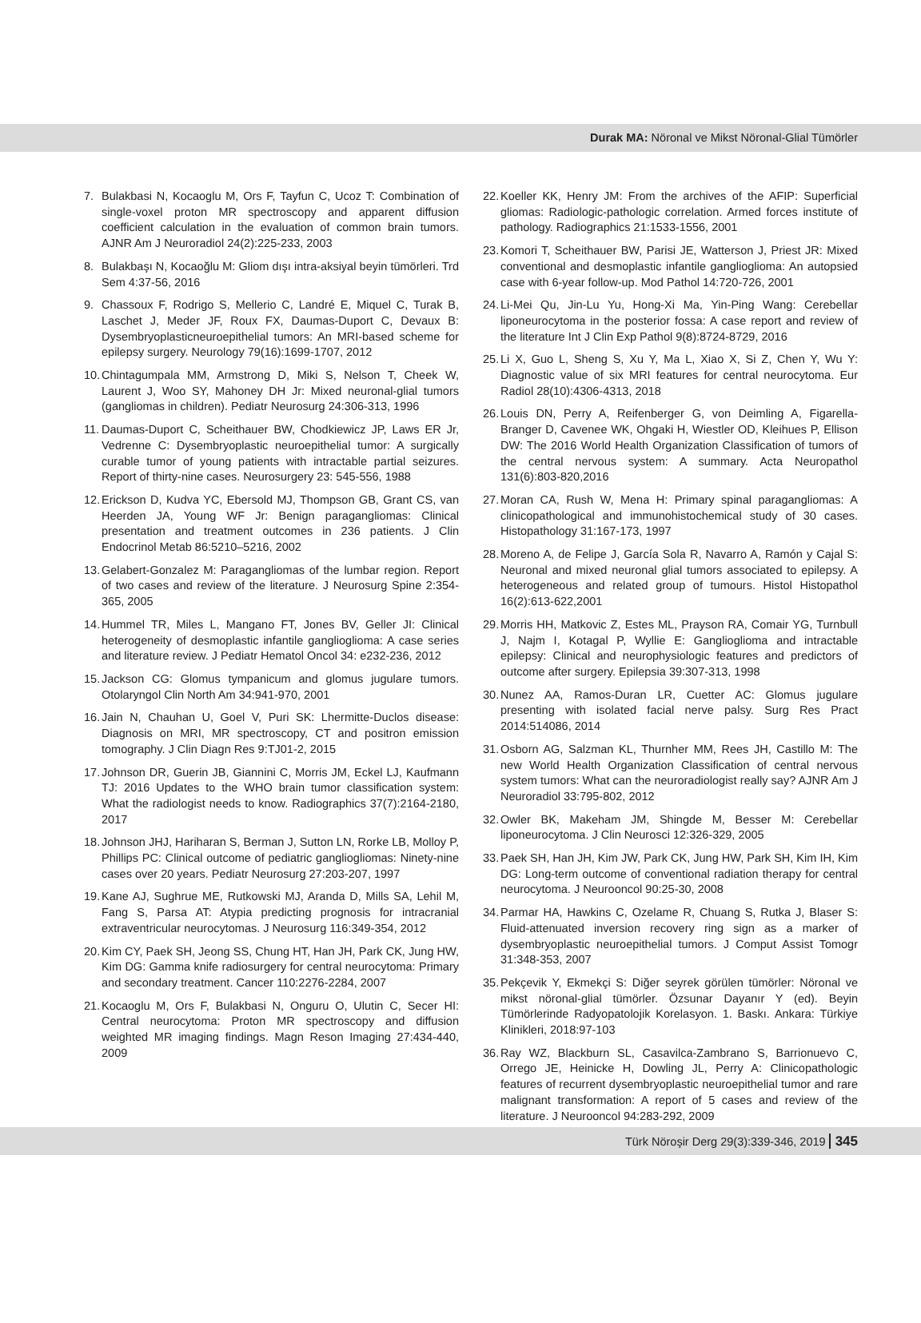Durak MA: Nöronal ve Mikst Nöronal-Glial Tümörler
7. Bulakbasi N, Kocaoglu M, Ors F, Tayfun C, Ucoz T: Combination of single-voxel proton MR spectroscopy and apparent diffusion coefficient calculation in the evaluation of common brain tumors. AJNR Am J Neuroradiol 24(2):225-233, 2003
8. Bulakbaşı N, Kocaoğlu M: Gliom dışı intra-aksiyal beyin tümörleri. Trd Sem 4:37-56, 2016
9. Chassoux F, Rodrigo S, Mellerio C, Landré E, Miquel C, Turak B, Laschet J, Meder JF, Roux FX, Daumas-Duport C, Devaux B: Dysembryoplasticneuroepithelial tumors: An MRI-based scheme for epilepsy surgery. Neurology 79(16):1699-1707, 2012
10. Chintagumpala MM, Armstrong D, Miki S, Nelson T, Cheek W, Laurent J, Woo SY, Mahoney DH Jr: Mixed neuronal-glial tumors (gangliomas in children). Pediatr Neurosurg 24:306-313, 1996
11. Daumas-Duport C, Scheithauer BW, Chodkiewicz JP, Laws ER Jr, Vedrenne C: Dysembryoplastic neuroepithelial tumor: A surgically curable tumor of young patients with intractable partial seizures. Report of thirty-nine cases. Neurosurgery 23: 545-556, 1988
12. Erickson D, Kudva YC, Ebersold MJ, Thompson GB, Grant CS, van Heerden JA, Young WF Jr: Benign paragangliomas: Clinical presentation and treatment outcomes in 236 patients. J Clin Endocrinol Metab 86:5210–5216, 2002
13. Gelabert-Gonzalez M: Paragangliomas of the lumbar region. Report of two cases and review of the literature. J Neurosurg Spine 2:354-365, 2005
14. Hummel TR, Miles L, Mangano FT, Jones BV, Geller JI: Clinical heterogeneity of desmoplastic infantile ganglioglioma: A case series and literature review. J Pediatr Hematol Oncol 34: e232-236, 2012
15. Jackson CG: Glomus tympanicum and glomus jugulare tumors. Otolaryngol Clin North Am 34:941-970, 2001
16. Jain N, Chauhan U, Goel V, Puri SK: Lhermitte-Duclos disease: Diagnosis on MRI, MR spectroscopy, CT and positron emission tomography. J Clin Diagn Res 9:TJ01-2, 2015
17. Johnson DR, Guerin JB, Giannini C, Morris JM, Eckel LJ, Kaufmann TJ: 2016 Updates to the WHO brain tumor classification system: What the radiologist needs to know. Radiographics 37(7):2164-2180, 2017
18. Johnson JHJ, Hariharan S, Berman J, Sutton LN, Rorke LB, Molloy P, Phillips PC: Clinical outcome of pediatric gangliogliomas: Ninety-nine cases over 20 years. Pediatr Neurosurg 27:203-207, 1997
19. Kane AJ, Sughrue ME, Rutkowski MJ, Aranda D, Mills SA, Lehil M, Fang S, Parsa AT: Atypia predicting prognosis for intracranial extraventricular neurocytomas. J Neurosurg 116:349-354, 2012
20. Kim CY, Paek SH, Jeong SS, Chung HT, Han JH, Park CK, Jung HW, Kim DG: Gamma knife radiosurgery for central neurocytoma: Primary and secondary treatment. Cancer 110:2276-2284, 2007
21. Kocaoglu M, Ors F, Bulakbasi N, Onguru O, Ulutin C, Secer HI: Central neurocytoma: Proton MR spectroscopy and diffusion weighted MR imaging findings. Magn Reson Imaging 27:434-440, 2009
22. Koeller KK, Henry JM: From the archives of the AFIP: Superficial gliomas: Radiologic-pathologic correlation. Armed forces institute of pathology. Radiographics 21:1533-1556, 2001
23. Komori T, Scheithauer BW, Parisi JE, Watterson J, Priest JR: Mixed conventional and desmoplastic infantile ganglioglioma: An autopsied case with 6-year follow-up. Mod Pathol 14:720-726, 2001
24. Li-Mei Qu, Jin-Lu Yu, Hong-Xi Ma, Yin-Ping Wang: Cerebellar liponeurocytoma in the posterior fossa: A case report and review of the literature Int J Clin Exp Pathol 9(8):8724-8729, 2016
25. Li X, Guo L, Sheng S, Xu Y, Ma L, Xiao X, Si Z, Chen Y, Wu Y: Diagnostic value of six MRI features for central neurocytoma. Eur Radiol 28(10):4306-4313, 2018
26. Louis DN, Perry A, Reifenberger G, von Deimling A, Figarella-Branger D, Cavenee WK, Ohgaki H, Wiestler OD, Kleihues P, Ellison DW: The 2016 World Health Organization Classification of tumors of the central nervous system: A summary. Acta Neuropathol 131(6):803-820,2016
27. Moran CA, Rush W, Mena H: Primary spinal paragangliomas: A clinicopathological and immunohistochemical study of 30 cases. Histopathology 31:167-173, 1997
28. Moreno A, de Felipe J, García Sola R, Navarro A, Ramón y Cajal S: Neuronal and mixed neuronal glial tumors associated to epilepsy. A heterogeneous and related group of tumours. Histol Histopathol 16(2):613-622,2001
29. Morris HH, Matkovic Z, Estes ML, Prayson RA, Comair YG, Turnbull J, Najm I, Kotagal P, Wyllie E: Ganglioglioma and intractable epilepsy: Clinical and neurophysiologic features and predictors of outcome after surgery. Epilepsia 39:307-313, 1998
30. Nunez AA, Ramos-Duran LR, Cuetter AC: Glomus jugulare presenting with isolated facial nerve palsy. Surg Res Pract 2014:514086, 2014
31. Osborn AG, Salzman KL, Thurnher MM, Rees JH, Castillo M: The new World Health Organization Classification of central nervous system tumors: What can the neuroradiologist really say? AJNR Am J Neuroradiol 33:795-802, 2012
32. Owler BK, Makeham JM, Shingde M, Besser M: Cerebellar liponeurocytoma. J Clin Neurosci 12:326-329, 2005
33. Paek SH, Han JH, Kim JW, Park CK, Jung HW, Park SH, Kim IH, Kim DG: Long-term outcome of conventional radiation therapy for central neurocytoma. J Neurooncol 90:25-30, 2008
34. Parmar HA, Hawkins C, Ozelame R, Chuang S, Rutka J, Blaser S: Fluid-attenuated inversion recovery ring sign as a marker of dysembryoplastic neuroepithelial tumors. J Comput Assist Tomogr 31:348-353, 2007
35. Pekçevik Y, Ekmekçi S: Diğer seyrek görülen tümörler: Nöronal ve mikst nöronal-glial tümörler. Özsunar Dayanır Y (ed). Beyin Tümörlerinde Radyopatolojik Korelasyon. 1. Baskı. Ankara: Türkiye Klinikleri, 2018:97-103
36. Ray WZ, Blackburn SL, Casavilca-Zambrano S, Barrionuevo C, Orrego JE, Heinicke H, Dowling JL, Perry A: Clinicopathologic features of recurrent dysembryoplastic neuroepithelial tumor and rare malignant transformation: A report of 5 cases and review of the literature. J Neurooncol 94:283-292, 2009
Türk Nöroşir Derg 29(3):339-346, 2019 345